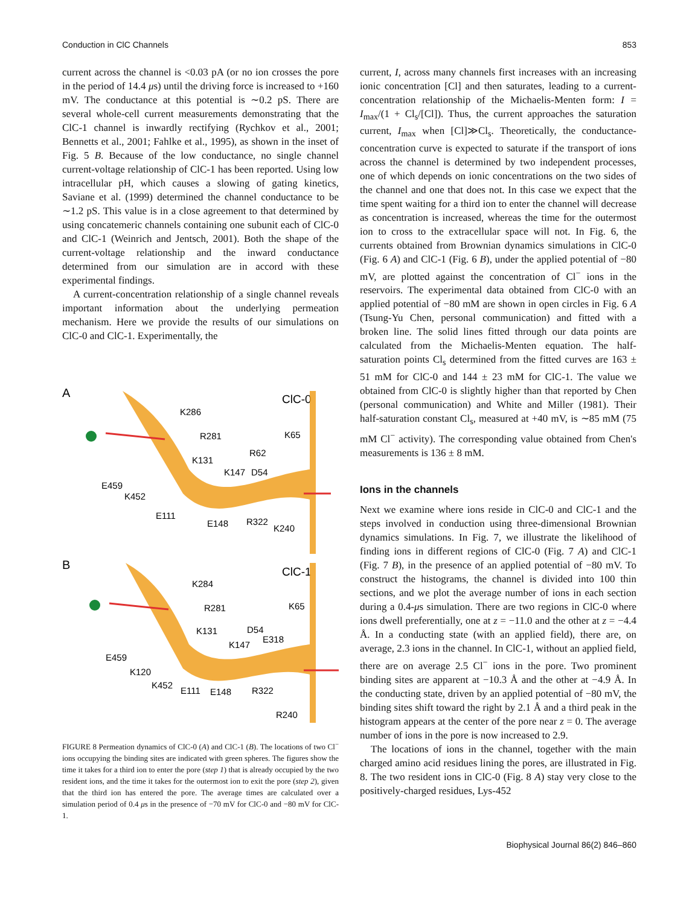Conduction in ClC Channels 853
current across the channel is <0.03 pA (or no ion crosses the pore in the period of 14.4 μs) until the driving force is increased to +160 mV. The conductance at this potential is ∼0.2 pS. There are several whole-cell current measurements demonstrating that the ClC-1 channel is inwardly rectifying (Rychkov et al., 2001; Bennetts et al., 2001; Fahlke et al., 1995), as shown in the inset of Fig. 5 B. Because of the low conductance, no single channel current-voltage relationship of ClC-1 has been reported. Using low intracellular pH, which causes a slowing of gating kinetics, Saviane et al. (1999) determined the channel conductance to be ∼1.2 pS. This value is in a close agreement to that determined by using concatemeric channels containing one subunit each of ClC-0 and ClC-1 (Weinrich and Jentsch, 2001). Both the shape of the current-voltage relationship and the inward conductance determined from our simulation are in accord with these experimental findings.
A current-concentration relationship of a single channel reveals important information about the underlying permeation mechanism. Here we provide the results of our simulations on ClC-0 and ClC-1. Experimentally, the
A
ClC-0
K286
R281
K65
R62
K131
K147
D54
E459
K452
E111
E148
R322
K240
B
ClC-1
K284
R281
K65
K131
D54
E318
K147
E459
K120
K452
E111
E148
R322
R240
FIGURE 8 Permeation dynamics of ClC-0 (A) and ClC-1 (B). The locations of two Cl<sup>−</sup> ions occupying the binding sites are indicated with green spheres. The figures show the time it takes for a third ion to enter the pore (step 1) that is already occupied by the two resident ions, and the time it takes for the outermost ion to exit the pore (step 2), given that the third ion has entered the pore. The average times are calculated over a simulation period of 0.4 μs in the presence of −70 mV for ClC-0 and −80 mV for ClC-1.
current, I, across many channels first increases with an increasing ionic concentration [Cl] and then saturates, leading to a current-concentration relationship of the Michaelis-Menten form: I = I<sub>max</sub>/(1 + Cl<sub>s</sub>/[Cl]). Thus, the current approaches the saturation current, I<sub>max</sub> when [Cl]≫Cl<sub>s</sub>. Theoretically, the conductance-concentration curve is expected to saturate if the transport of ions across the channel is determined by two independent processes, one of which depends on ionic concentrations on the two sides of the channel and one that does not. In this case we expect that the time spent waiting for a third ion to enter the channel will decrease as concentration is increased, whereas the time for the outermost ion to cross to the extracellular space will not. In Fig. 6, the currents obtained from Brownian dynamics simulations in ClC-0 (Fig. 6 A) and ClC-1 (Fig. 6 B), under the applied potential of −80 mV, are plotted against the concentration of Cl<sup>−</sup> ions in the reservoirs. The experimental data obtained from ClC-0 with an applied potential of −80 mM are shown in open circles in Fig. 6 A (Tsung-Yu Chen, personal communication) and fitted with a broken line. The solid lines fitted through our data points are calculated from the Michaelis-Menten equation. The half-saturation points Cl<sub>s</sub> determined from the fitted curves are 163 ± 51 mM for ClC-0 and 144 ± 23 mM for ClC-1. The value we obtained from ClC-0 is slightly higher than that reported by Chen (personal communication) and White and Miller (1981). Their half-saturation constant Cl<sub>s</sub>, measured at +40 mV, is ∼85 mM (75 mM Cl<sup>−</sup> activity). The corresponding value obtained from Chen's measurements is 136 ± 8 mM.
Ions in the channels
Next we examine where ions reside in ClC-0 and ClC-1 and the steps involved in conduction using three-dimensional Brownian dynamics simulations. In Fig. 7, we illustrate the likelihood of finding ions in different regions of ClC-0 (Fig. 7 A) and ClC-1 (Fig. 7 B), in the presence of an applied potential of −80 mV. To construct the histograms, the channel is divided into 100 thin sections, and we plot the average number of ions in each section during a 0.4-μs simulation. There are two regions in ClC-0 where ions dwell preferentially, one at z = −11.0 and the other at z = −4.4 Å. In a conducting state (with an applied field), there are, on average, 2.3 ions in the channel. In ClC-1, without an applied field, there are on average 2.5 Cl<sup>−</sup> ions in the pore. Two prominent binding sites are apparent at −10.3 Å and the other at −4.9 Å. In the conducting state, driven by an applied potential of −80 mV, the binding sites shift toward the right by 2.1 Å and a third peak in the histogram appears at the center of the pore near z = 0. The average number of ions in the pore is now increased to 2.9.
The locations of ions in the channel, together with the main charged amino acid residues lining the pores, are illustrated in Fig. 8. The two resident ions in ClC-0 (Fig. 8 A) stay very close to the positively-charged residues, Lys-452
Biophysical Journal 86(2) 846–860